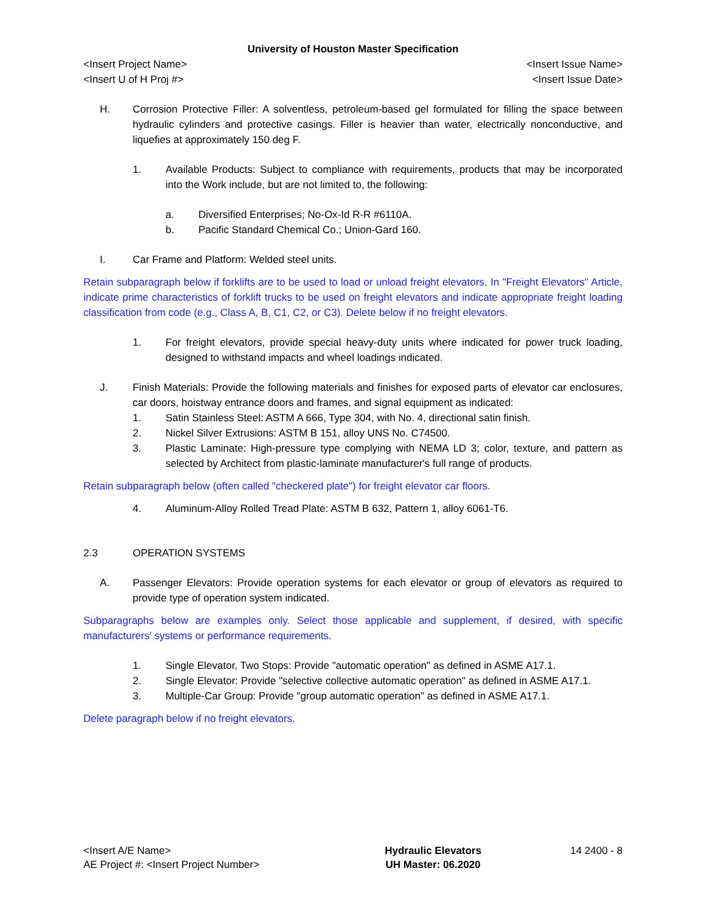University of Houston Master Specification
<Insert Project Name> <Insert Issue Name>
<Insert U of H Proj #> <Insert Issue Date>
H. Corrosion Protective Filler: A solventless, petroleum-based gel formulated for filling the space between hydraulic cylinders and protective casings. Filler is heavier than water, electrically nonconductive, and liquefies at approximately 150 deg F.
1. Available Products: Subject to compliance with requirements, products that may be incorporated into the Work include, but are not limited to, the following:
a. Diversified Enterprises; No-Ox-Id R-R #6110A.
b. Pacific Standard Chemical Co.; Union-Gard 160.
I. Car Frame and Platform: Welded steel units.
Retain subparagraph below if forklifts are to be used to load or unload freight elevators. In "Freight Elevators" Article, indicate prime characteristics of forklift trucks to be used on freight elevators and indicate appropriate freight loading classification from code (e.g., Class A, B, C1, C2, or C3). Delete below if no freight elevators.
1. For freight elevators, provide special heavy-duty units where indicated for power truck loading, designed to withstand impacts and wheel loadings indicated.
J. Finish Materials: Provide the following materials and finishes for exposed parts of elevator car enclosures, car doors, hoistway entrance doors and frames, and signal equipment as indicated:
1. Satin Stainless Steel: ASTM A 666, Type 304, with No. 4, directional satin finish.
2. Nickel Silver Extrusions: ASTM B 151, alloy UNS No. C74500.
3. Plastic Laminate: High-pressure type complying with NEMA LD 3; color, texture, and pattern as selected by Architect from plastic-laminate manufacturer's full range of products.
Retain subparagraph below (often called "checkered plate") for freight elevator car floors.
4. Aluminum-Alloy Rolled Tread Plate: ASTM B 632, Pattern 1, alloy 6061-T6.
2.3 OPERATION SYSTEMS
A. Passenger Elevators: Provide operation systems for each elevator or group of elevators as required to provide type of operation system indicated.
Subparagraphs below are examples only. Select those applicable and supplement, if desired, with specific manufacturers' systems or performance requirements.
1. Single Elevator, Two Stops: Provide "automatic operation" as defined in ASME A17.1.
2. Single Elevator: Provide "selective collective automatic operation" as defined in ASME A17.1.
3. Multiple-Car Group: Provide "group automatic operation" as defined in ASME A17.1.
Delete paragraph below if no freight elevators.
<Insert A/E Name>
AE Project #: <Insert Project Number>
Hydraulic Elevators
UH Master: 06.2020
14 2400 - 8